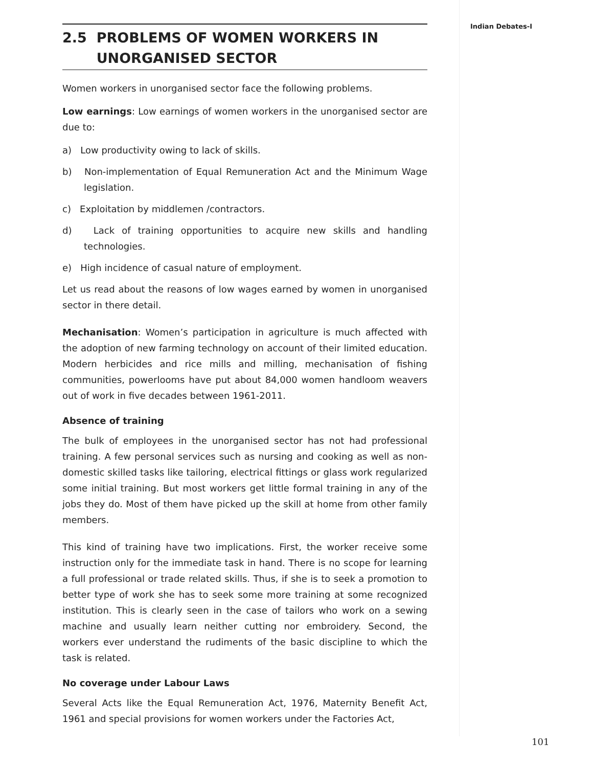Indian Debates-I
2.5 PROBLEMS OF WOMEN WORKERS IN
UNORGANISED SECTOR
Women workers in unorganised sector face the following problems.
Low earnings: Low earnings of women workers in the unorganised sector are due to:
a) Low productivity owing to lack of skills.
b) Non-implementation of Equal Remuneration Act and the Minimum Wage legislation.
c) Exploitation by middlemen /contractors.
d) Lack of training opportunities to acquire new skills and handling technologies.
e) High incidence of casual nature of employment.
Let us read about the reasons of low wages earned by women in unorganised sector in there detail.
Mechanisation: Women’s participation in agriculture is much affected with the adoption of new farming technology on account of their limited education. Modern herbicides and rice mills and milling, mechanisation of fishing communities, powerlooms have put about 84,000 women handloom weavers out of work in five decades between 1961-2011.
Absence of training
The bulk of employees in the unorganised sector has not had professional training. A few personal services such as nursing and cooking as well as non-domestic skilled tasks like tailoring, electrical fittings or glass work regularized some initial training. But most workers get little formal training in any of the jobs they do. Most of them have picked up the skill at home from other family members.
This kind of training have two implications. First, the worker receive some instruction only for the immediate task in hand. There is no scope for learning a full professional or trade related skills. Thus, if she is to seek a promotion to better type of work she has to seek some more training at some recognized institution. This is clearly seen in the case of tailors who work on a sewing machine and usually learn neither cutting nor embroidery. Second, the workers ever understand the rudiments of the basic discipline to which the task is related.
No coverage under Labour Laws
Several Acts like the Equal Remuneration Act, 1976, Maternity Benefit Act, 1961 and special provisions for women workers under the Factories Act,
101